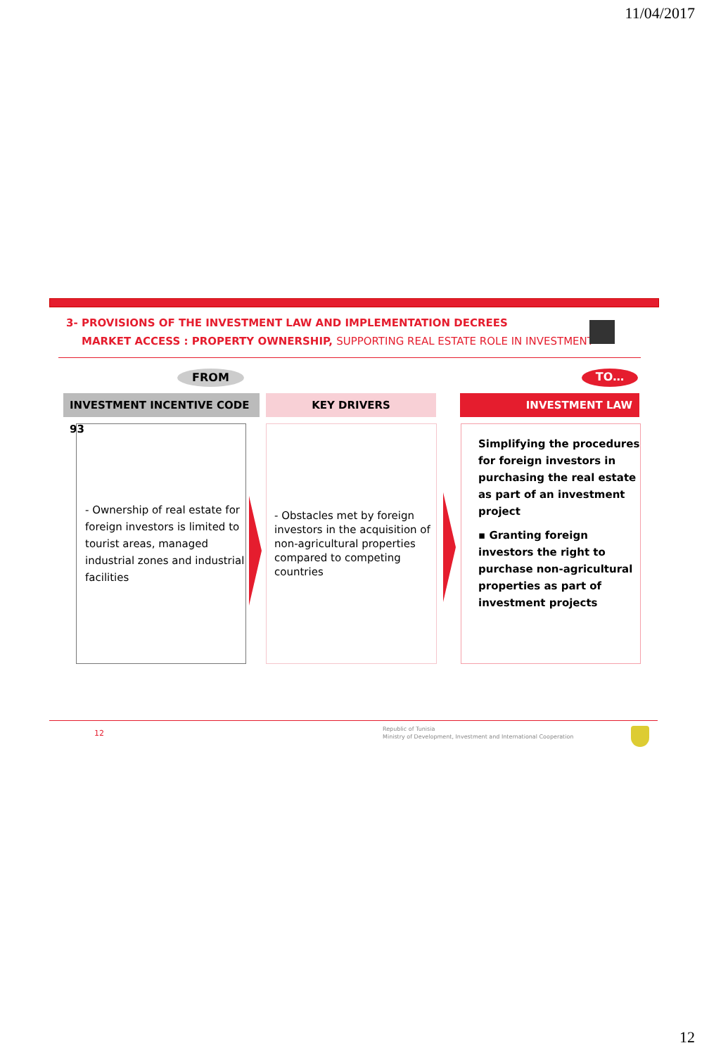11/04/2017
3- PROVISIONS OF THE INVESTMENT LAW AND IMPLEMENTATION DECREES
MARKET ACCESS : PROPERTY OWNERSHIP, SUPPORTING REAL ESTATE ROLE IN INVESTMENT
FROM TO…
INVESTMENT INCENTIVE CODE 93 KEY DRIVERS INVESTMENT LAW
- Ownership of real estate for foreign investors is limited to tourist areas, managed industrial zones and industrial facilities
- Obstacles met by foreign investors in the acquisition of non-agricultural properties compared to competing countries
Simplifying the procedures for foreign investors in purchasing the real estate as part of an investment project
▪ Granting foreign investors the right to purchase non-agricultural properties as part of investment projects
12
Republic of Tunisia
Ministry of Development, Investment and International Cooperation
12